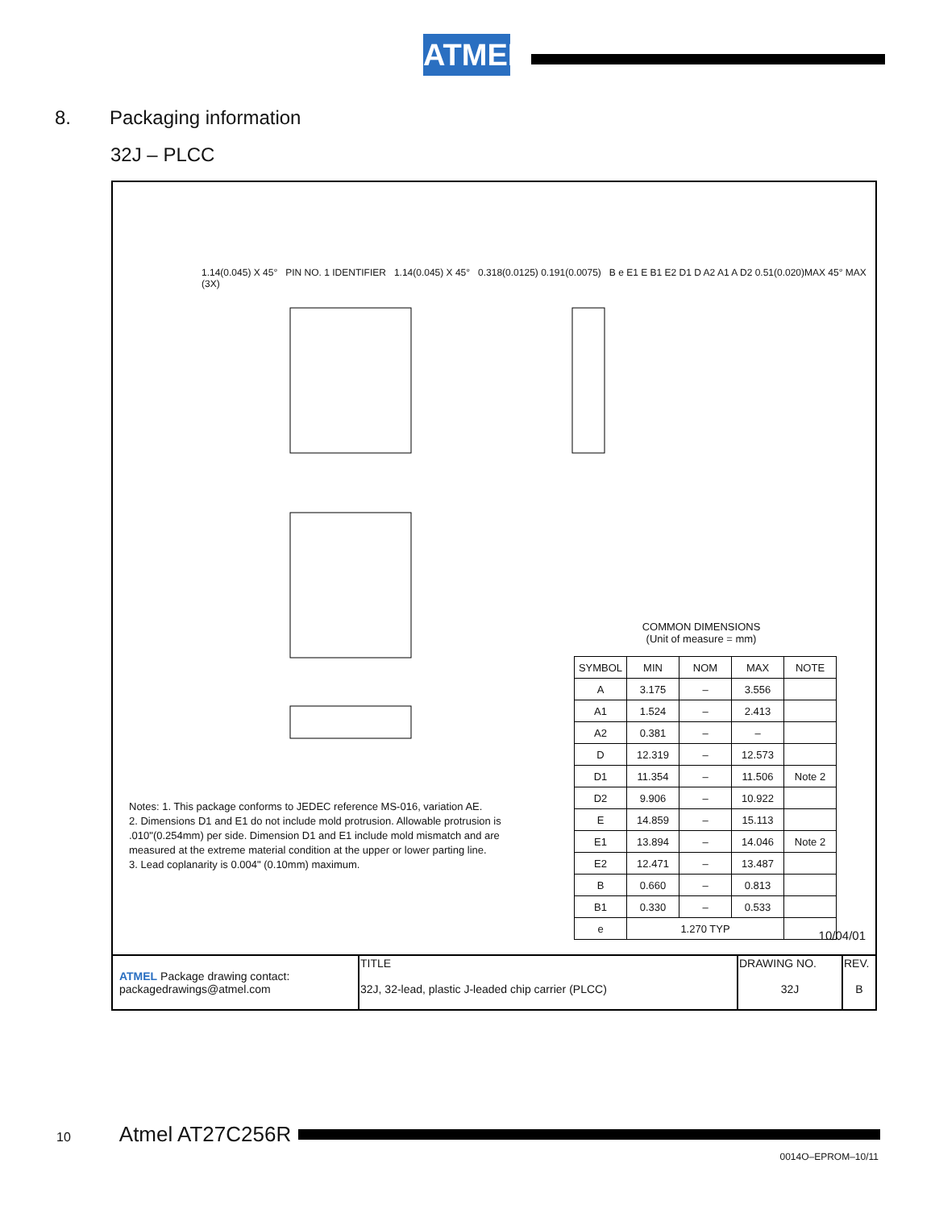ATMEL
8. Packaging information
32J – PLCC
1.14(0.045) X 45° PIN NO. 1 IDENTIFIER 1.14(0.045) X 45° 0.318(0.0125) 0.191(0.0075) B e E1 E B1 E2 D1 D A2 A1 A D2 0.51(0.020)MAX 45° MAX (3X)
Notes: 1. This package conforms to JEDEC reference MS-016, variation AE.
2. Dimensions D1 and E1 do not include mold protrusion. Allowable protrusion is .010"(0.254mm) per side. Dimension D1 and E1 include mold mismatch and are measured at the extreme material condition at the upper or lower parting line.
3. Lead coplanarity is 0.004" (0.10mm) maximum.
COMMON DIMENSIONS
(Unit of measure = mm)
| SYMBOL | MIN | NOM | MAX | NOTE |
| --- | --- | --- | --- | --- |
| A | 3.175 | – | 3.556 | |
| A1 | 1.524 | – | 2.413 | |
| A2 | 0.381 | – | – | |
| D | 12.319 | – | 12.573 | |
| D1 | 11.354 | – | 11.506 | Note 2 |
| D2 | 9.906 | – | 10.922 | |
| E | 14.859 | – | 15.113 | |
| E1 | 13.894 | – | 14.046 | Note 2 |
| E2 | 12.471 | – | 13.487 | |
| B | 0.660 | – | 0.813 | |
| B1 | 0.330 | – | 0.533 | |
| e | 1.270 TYP | | | |
10/04/01
| ATMEL Package drawing contact: packagedrawings@atmel.com | TITLE 32J, 32-lead, plastic J-leaded chip carrier (PLCC) | DRAWING NO. 32J | REV. B |
10 Atmel AT27C256R
0014O–EPROM–10/11